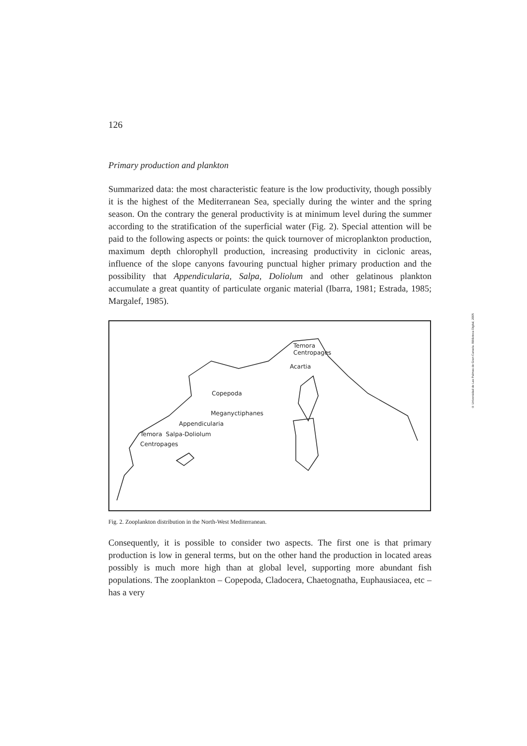126
Primary production and plankton
Summarized data: the most characteristic feature is the low productivity, though possibly it is the highest of the Mediterranean Sea, specially during the winter and the spring season. On the contrary the general productivity is at minimum level during the summer according to the stratification of the superficial water (Fig. 2). Special attention will be paid to the following aspects or points: the quick tournover of microplankton production, maximum depth chlorophyll production, increasing productivity in ciclonic areas, influence of the slope canyons favouring punctual higher primary production and the possibility that Appendicularia, Salpa, Doliolum and other gelatinous plankton accumulate a great quantity of particulate organic material (Ibarra, 1981; Estrada, 1985; Margalef, 1985).
Temora
Centropages
Acartia
Copepoda
Meganyctiphanes
Appendicularia
Temora Salpa-Doliolum
Centropages
Fig. 2. Zooplankton distribution in the North-West Mediterranean.
Consequently, it is possible to consider two aspects. The first one is that primary production is low in general terms, but on the other hand the production in located areas possibly is much more high than at global level, supporting more abundant fish populations. The zooplankton – Copepoda, Cladocera, Chaetognatha, Euphausiacea, etc – has a very
© Universidad de Las Palmas de Gran Canaria. Biblioteca Digital, 2005